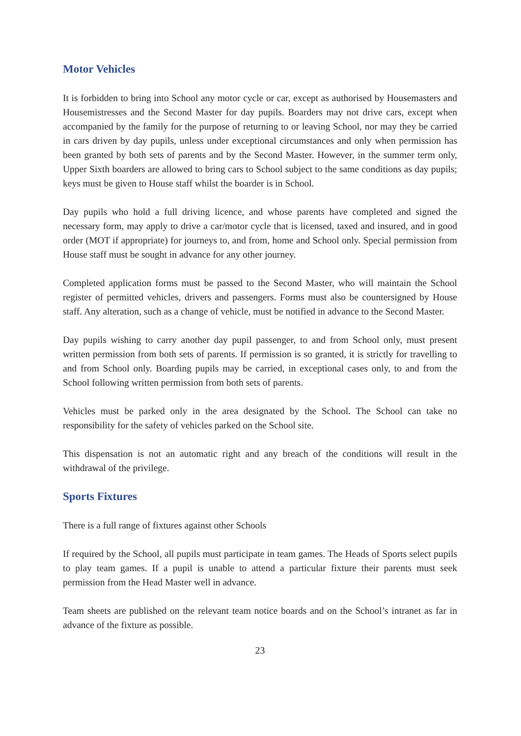Motor Vehicles
It is forbidden to bring into School any motor cycle or car, except as authorised by Housemasters and Housemistresses and the Second Master for day pupils. Boarders may not drive cars, except when accompanied by the family for the purpose of returning to or leaving School, nor may they be carried in cars driven by day pupils, unless under exceptional circumstances and only when permission has been granted by both sets of parents and by the Second Master. However, in the summer term only, Upper Sixth boarders are allowed to bring cars to School subject to the same conditions as day pupils; keys must be given to House staff whilst the boarder is in School.
Day pupils who hold a full driving licence, and whose parents have completed and signed the necessary form, may apply to drive a car/motor cycle that is licensed, taxed and insured, and in good order (MOT if appropriate) for journeys to, and from, home and School only. Special permission from House staff must be sought in advance for any other journey.
Completed application forms must be passed to the Second Master, who will maintain the School register of permitted vehicles, drivers and passengers. Forms must also be countersigned by House staff. Any alteration, such as a change of vehicle, must be notified in advance to the Second Master.
Day pupils wishing to carry another day pupil passenger, to and from School only, must present written permission from both sets of parents. If permission is so granted, it is strictly for travelling to and from School only. Boarding pupils may be carried, in exceptional cases only, to and from the School following written permission from both sets of parents.
Vehicles must be parked only in the area designated by the School. The School can take no responsibility for the safety of vehicles parked on the School site.
This dispensation is not an automatic right and any breach of the conditions will result in the withdrawal of the privilege.
Sports Fixtures
There is a full range of fixtures against other Schools
If required by the School, all pupils must participate in team games. The Heads of Sports select pupils to play team games. If a pupil is unable to attend a particular fixture their parents must seek permission from the Head Master well in advance.
Team sheets are published on the relevant team notice boards and on the School’s intranet as far in advance of the fixture as possible.
23